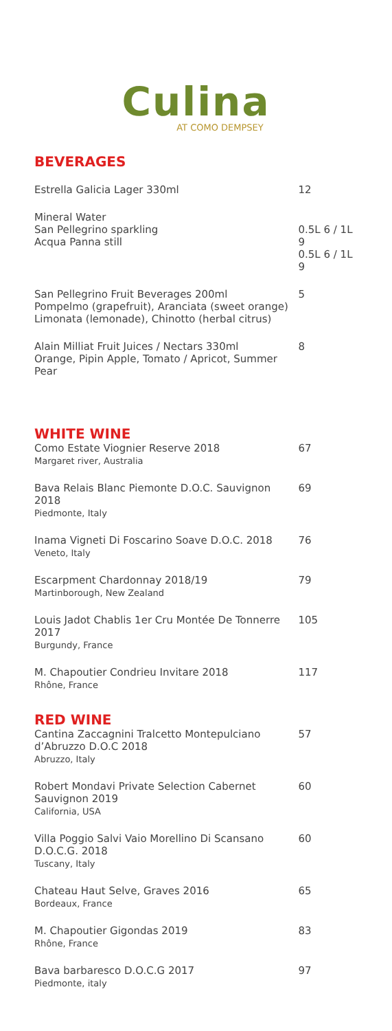Culina
AT COMO DEMPSEY
BEVERAGES
Estrella Galicia Lager 330ml 12
Mineral Water
San Pellegrino sparkling
Acqua Panna still
0.5L 6 / 1L 9
0.5L 6 / 1L 9
San Pellegrino Fruit Beverages 200ml
Pompelmo (grapefruit), Aranciata (sweet orange) Limonata (lemonade), Chinotto (herbal citrus)
5
Alain Milliat Fruit Juices / Nectars 330ml
Orange, Pipin Apple, Tomato / Apricot, Summer Pear
8
WHITE WINE
Como Estate Viognier Reserve 2018
Margaret river, Australia
67
Bava Relais Blanc Piemonte D.O.C. Sauvignon 2018
Piedmonte, Italy
69
Inama Vigneti Di Foscarino Soave D.O.C. 2018
Veneto, Italy
76
Escarpment Chardonnay 2018/19
Martinborough, New Zealand
79
Louis Jadot Chablis 1er Cru Montée De Tonnerre 2017
Burgundy, France
105
M. Chapoutier Condrieu Invitare 2018
Rhône, France
117
RED WINE
Cantina Zaccagnini Tralcetto Montepulciano d’Abruzzo D.O.C 2018
Abruzzo, Italy
57
Robert Mondavi Private Selection Cabernet Sauvignon 2019
California, USA
60
Villa Poggio Salvi Vaio Morellino Di Scansano D.O.C.G. 2018
Tuscany, Italy
60
Chateau Haut Selve, Graves 2016
Bordeaux, France
65
M. Chapoutier Gigondas 2019
Rhône, France
83
Bava barbaresco D.O.C.G 2017
Piedmonte, italy
97